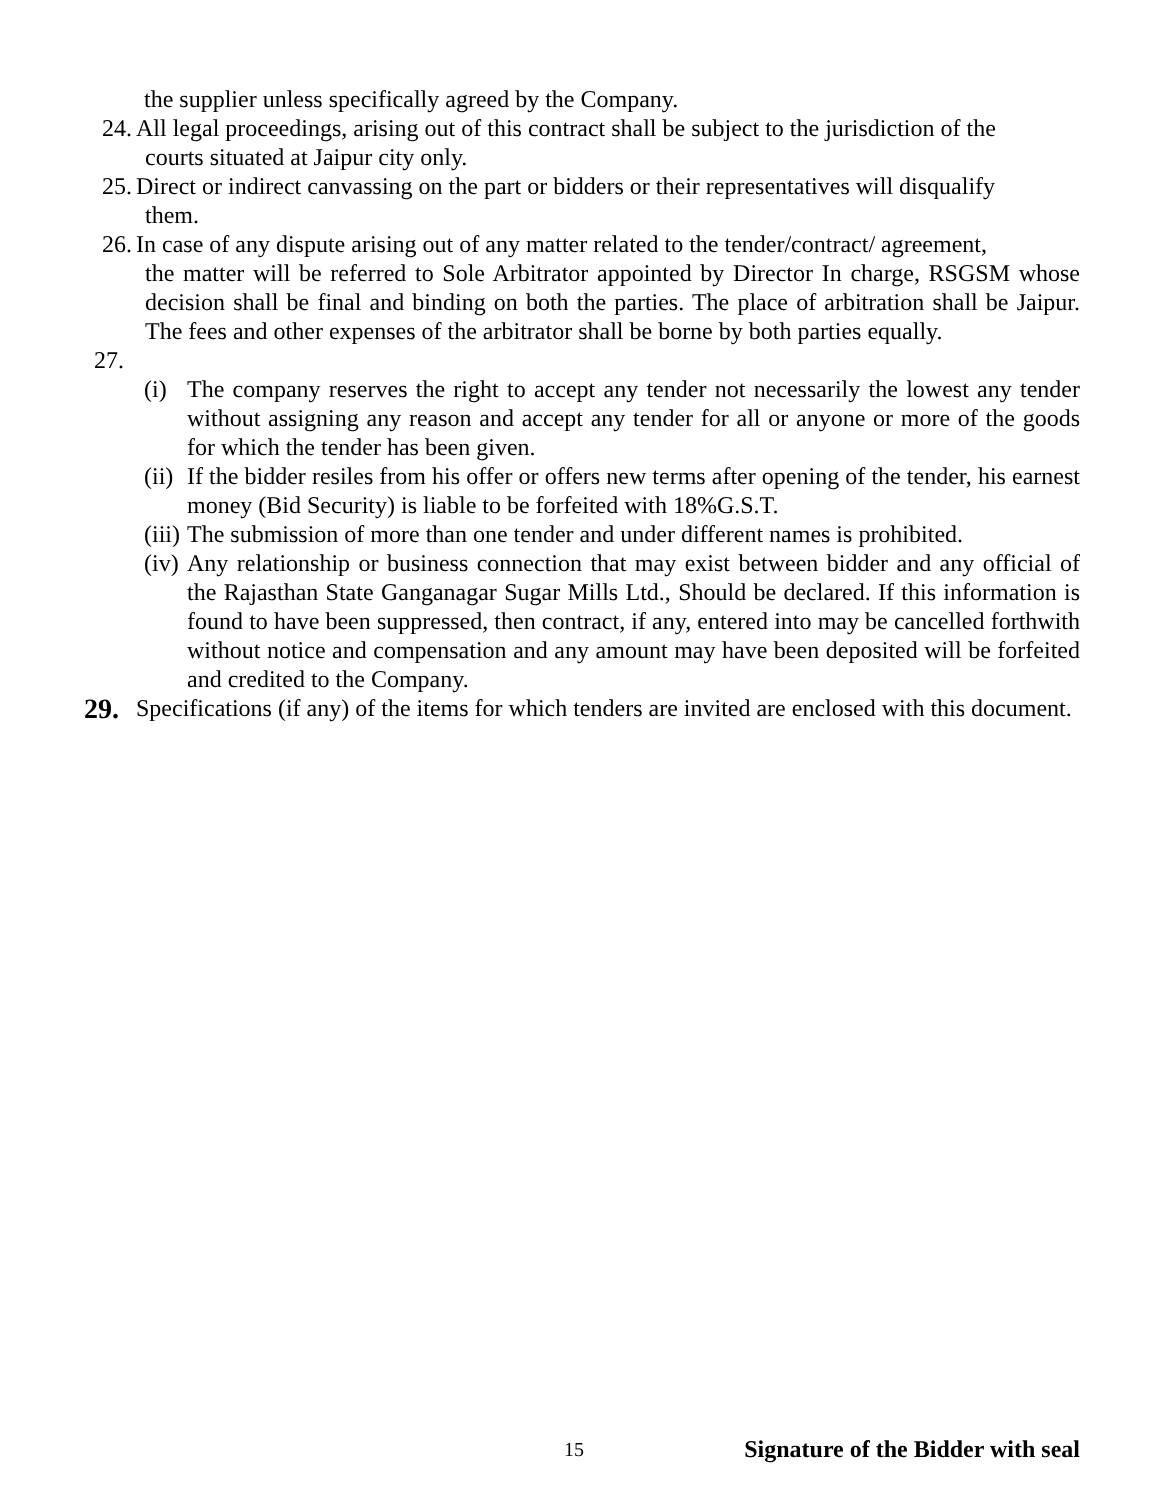the supplier unless specifically agreed by the Company.
24. All legal proceedings, arising out of this contract shall be subject to the jurisdiction of the
courts situated at Jaipur city only.
25. Direct or indirect canvassing on the part or bidders or their representatives will disqualify
them.
26. In case of any dispute arising out of any matter related to the tender/contract/ agreement,
the matter will be referred to Sole Arbitrator appointed by Director In charge, RSGSM whose decision shall be final and binding on both the parties. The place of arbitration shall be Jaipur. The fees and other expenses of the arbitrator shall be borne by both parties equally.
27.
(i) The company reserves the right to accept any tender not necessarily the lowest any tender without assigning any reason and accept any tender for all or anyone or more of the goods for which the tender has been given.
(ii) If the bidder resiles from his offer or offers new terms after opening of the tender, his earnest money (Bid Security) is liable to be forfeited with 18%G.S.T.
(iii) The submission of more than one tender and under different names is prohibited.
(iv) Any relationship or business connection that may exist between bidder and any official of the Rajasthan State Ganganagar Sugar Mills Ltd., Should be declared. If this information is found to have been suppressed, then contract, if any, entered into may be cancelled forthwith without notice and compensation and any amount may have been deposited will be forfeited and credited to the Company.
29. Specifications (if any) of the items for which tenders are invited are enclosed with this document.
15 Signature of the Bidder with seal